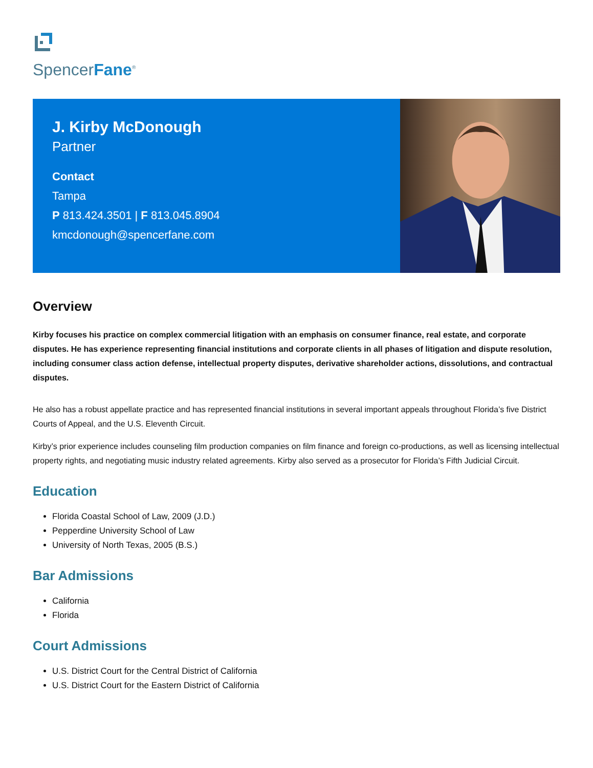SpencerFane<sup>®</sup>
J. Kirby McDonough
Partner
Contact
Tampa
P 813.424.3501 | F 813.045.8904
kmcdonough@spencerfane.com
Overview
Kirby focuses his practice on complex commercial litigation with an emphasis on consumer finance, real estate, and corporate disputes. He has experience representing financial institutions and corporate clients in all phases of litigation and dispute resolution, including consumer class action defense, intellectual property disputes, derivative shareholder actions, dissolutions, and contractual disputes.
He also has a robust appellate practice and has represented financial institutions in several important appeals throughout Florida’s five District Courts of Appeal, and the U.S. Eleventh Circuit.
Kirby’s prior experience includes counseling film production companies on film finance and foreign co-productions, as well as licensing intellectual property rights, and negotiating music industry related agreements. Kirby also served as a prosecutor for Florida’s Fifth Judicial Circuit.
Education
Florida Coastal School of Law, 2009 (J.D.)
Pepperdine University School of Law
University of North Texas, 2005 (B.S.)
Bar Admissions
California
Florida
Court Admissions
U.S. District Court for the Central District of California
U.S. District Court for the Eastern District of California